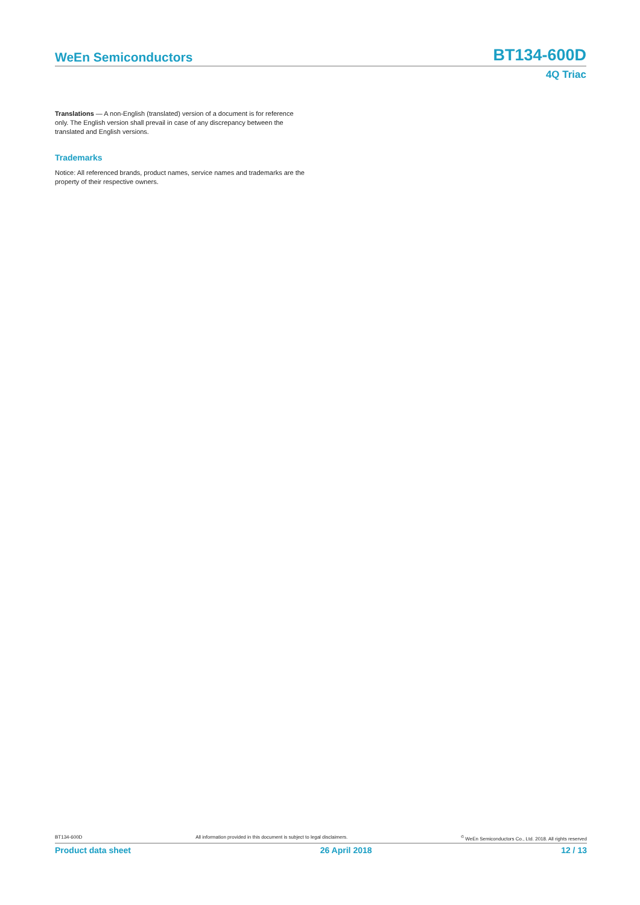WeEn Semiconductors BT134-600D
4Q Triac
Translations — A non-English (translated) version of a document is for reference only. The English version shall prevail in case of any discrepancy between the translated and English versions.
Trademarks
Notice: All referenced brands, product names, service names and trademarks are the property of their respective owners.
BT134-600D All information provided in this document is subject to legal disclaimers. <sup>©</sup> WeEn Semiconductors Co., Ltd. 2018. All rights reserved
Product data sheet 26 April 2018 12 / 13